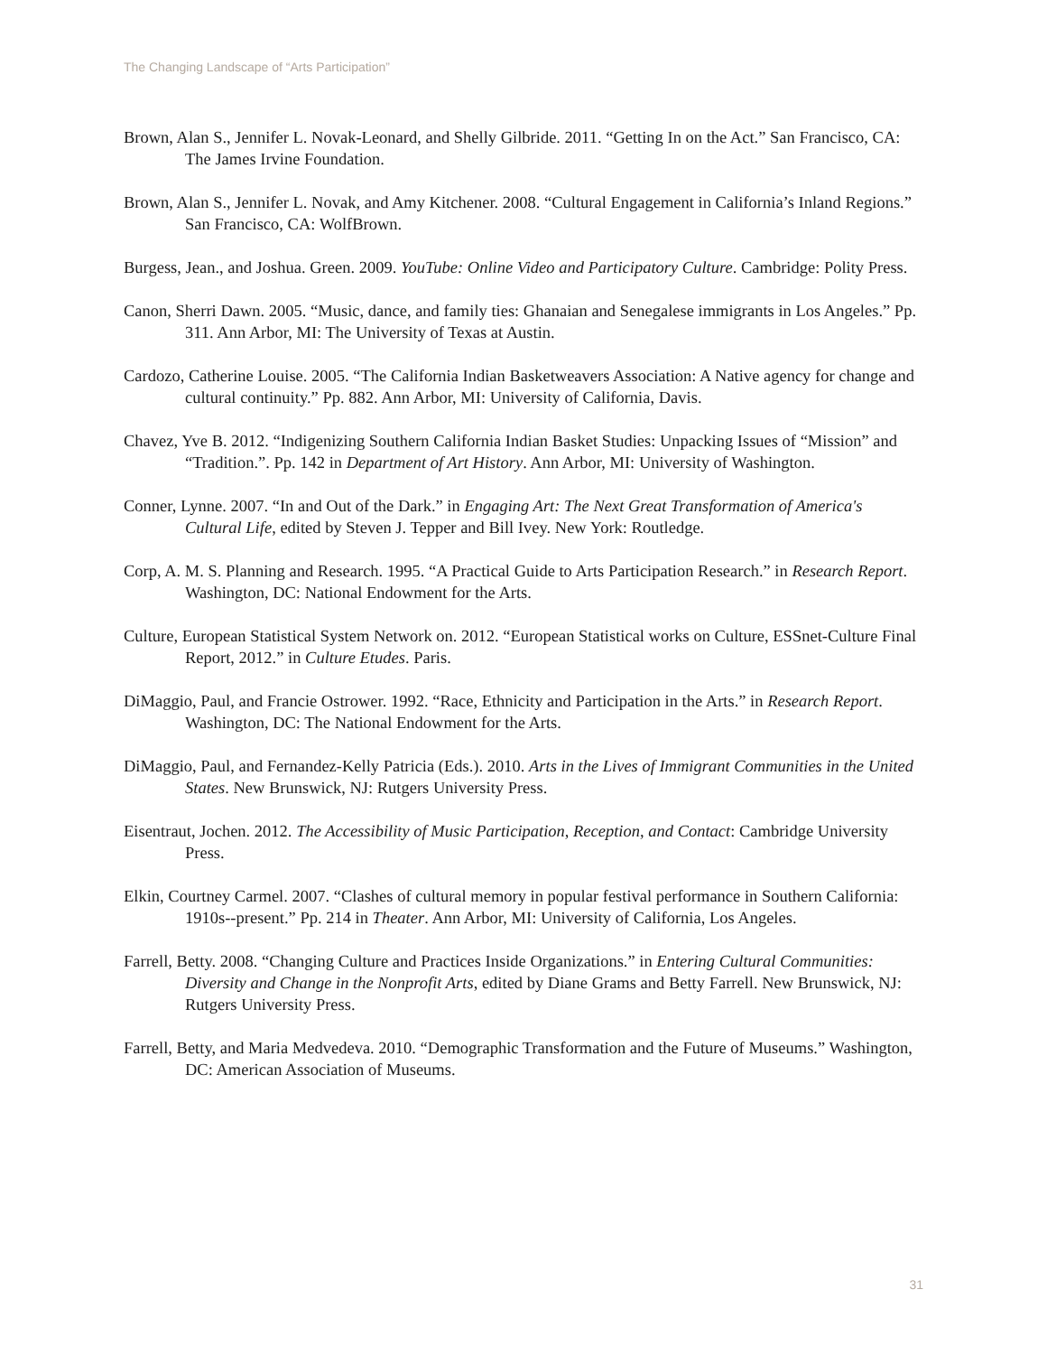The Changing Landscape of “Arts Participation”
Brown, Alan S., Jennifer L. Novak-Leonard, and Shelly Gilbride. 2011. “Getting In on the Act.” San Francisco, CA: The James Irvine Foundation.
Brown, Alan S., Jennifer L. Novak, and Amy Kitchener. 2008. “Cultural Engagement in California’s Inland Regions.” San Francisco, CA: WolfBrown.
Burgess, Jean., and Joshua. Green. 2009. YouTube: Online Video and Participatory Culture. Cambridge: Polity Press.
Canon, Sherri Dawn. 2005. “Music, dance, and family ties: Ghanaian and Senegalese immigrants in Los Angeles.” Pp. 311. Ann Arbor, MI: The University of Texas at Austin.
Cardozo, Catherine Louise. 2005. “The California Indian Basketweavers Association: A Native agency for change and cultural continuity.” Pp. 882. Ann Arbor, MI: University of California, Davis.
Chavez, Yve B. 2012. “Indigenizing Southern California Indian Basket Studies: Unpacking Issues of “Mission” and “Tradition.”. Pp. 142 in Department of Art History. Ann Arbor, MI: University of Washington.
Conner, Lynne. 2007. “In and Out of the Dark.” in Engaging Art: The Next Great Transformation of America's Cultural Life, edited by Steven J. Tepper and Bill Ivey. New York: Routledge.
Corp, A. M. S. Planning and Research. 1995. “A Practical Guide to Arts Participation Research.” in Research Report. Washington, DC: National Endowment for the Arts.
Culture, European Statistical System Network on. 2012. “European Statistical works on Culture, ESSnet-Culture Final Report, 2012.” in Culture Etudes. Paris.
DiMaggio, Paul, and Francie Ostrower. 1992. “Race, Ethnicity and Participation in the Arts.” in Research Report. Washington, DC: The National Endowment for the Arts.
DiMaggio, Paul, and Fernandez-Kelly Patricia (Eds.). 2010. Arts in the Lives of Immigrant Communities in the United States. New Brunswick, NJ: Rutgers University Press.
Eisentraut, Jochen. 2012. The Accessibility of Music Participation, Reception, and Contact: Cambridge University Press.
Elkin, Courtney Carmel. 2007. “Clashes of cultural memory in popular festival performance in Southern California: 1910s--present.” Pp. 214 in Theater. Ann Arbor, MI: University of California, Los Angeles.
Farrell, Betty. 2008. “Changing Culture and Practices Inside Organizations.” in Entering Cultural Communities: Diversity and Change in the Nonprofit Arts, edited by Diane Grams and Betty Farrell. New Brunswick, NJ: Rutgers University Press.
Farrell, Betty, and Maria Medvedeva. 2010. “Demographic Transformation and the Future of Museums.” Washington, DC: American Association of Museums.
31